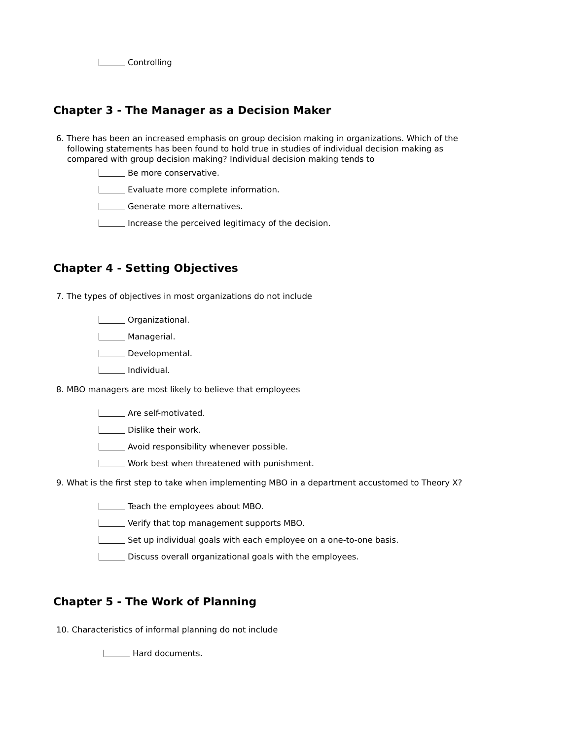Controlling
Chapter 3 - The Manager as a Decision Maker
6. There has been an increased emphasis on group decision making in organizations. Which of the following statements has been found to hold true in studies of individual decision making as compared with group decision making? Individual decision making tends to
Be more conservative.
Evaluate more complete information.
Generate more alternatives.
Increase the perceived legitimacy of the decision.
Chapter 4 - Setting Objectives
7. The types of objectives in most organizations do not include
Organizational.
Managerial.
Developmental.
Individual.
8. MBO managers are most likely to believe that employees
Are self-motivated.
Dislike their work.
Avoid responsibility whenever possible.
Work best when threatened with punishment.
9. What is the first step to take when implementing MBO in a department accustomed to Theory X?
Teach the employees about MBO.
Verify that top management supports MBO.
Set up individual goals with each employee on a one-to-one basis.
Discuss overall organizational goals with the employees.
Chapter 5 - The Work of Planning
10. Characteristics of informal planning do not include
Hard documents.